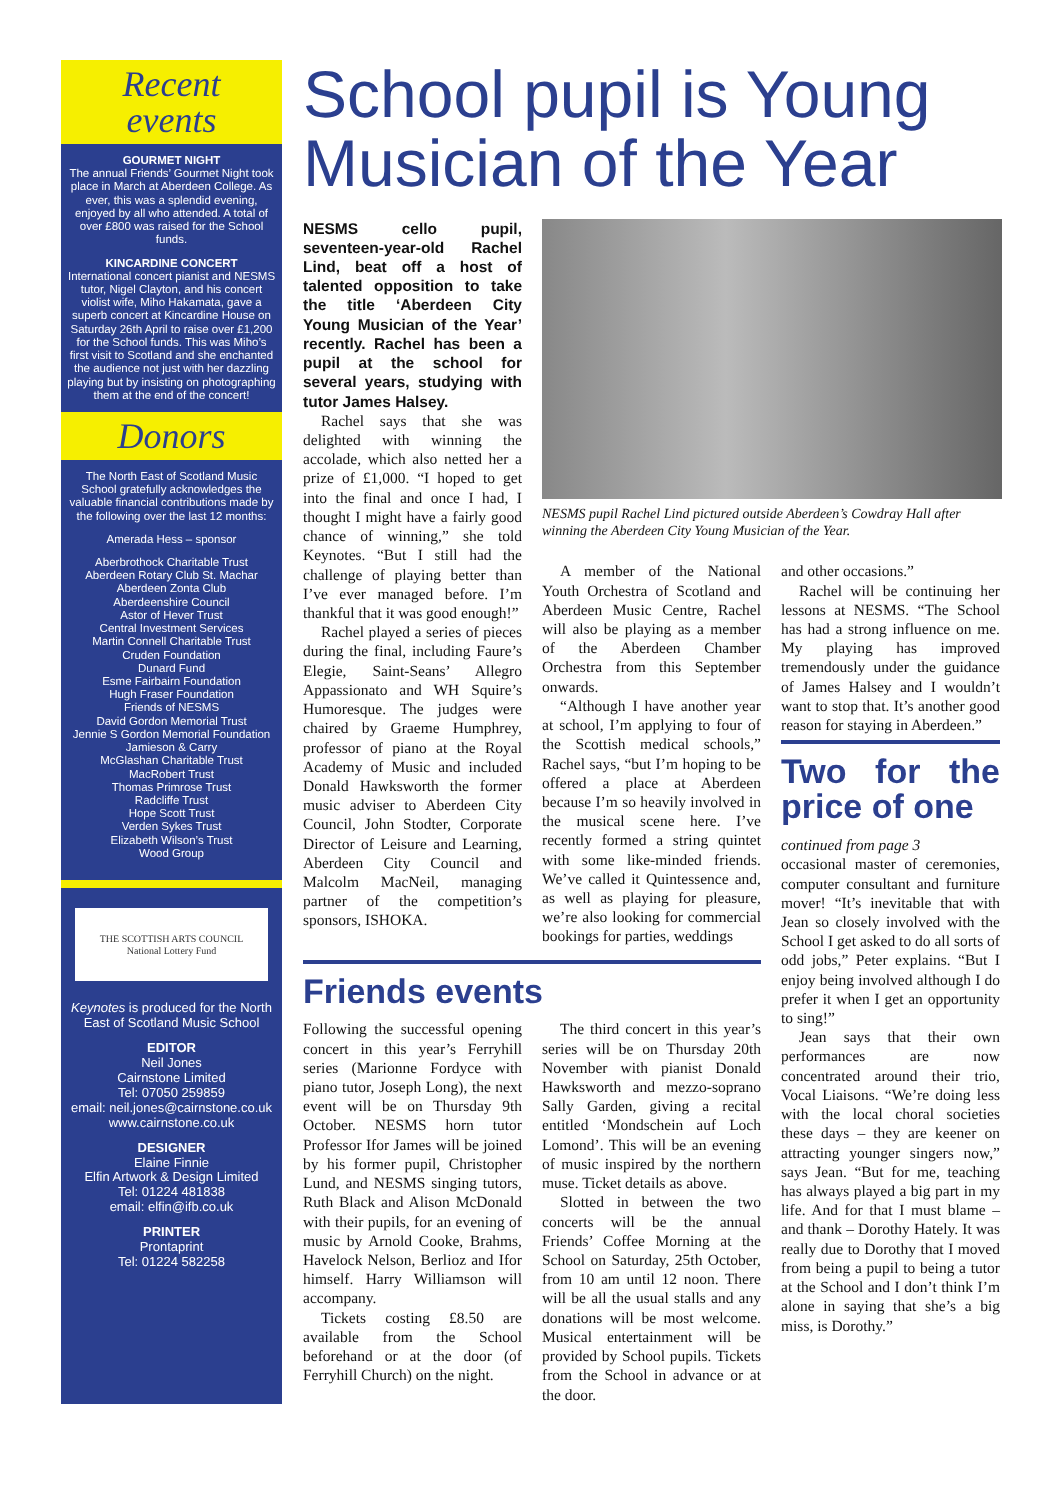Recent
events
GOURMET NIGHT
The annual Friends’ Gourmet Night took place in March at Aberdeen College. As ever, this was a splendid evening, enjoyed by all who attended. A total of over £800 was raised for the School funds.
KINCARDINE CONCERT
International concert pianist and NESMS tutor, Nigel Clayton, and his concert violist wife, Miho Hakamata, gave a superb concert at Kincardine House on Saturday 26th April to raise over £1,200 for the School funds. This was Miho’s first visit to Scotland and she enchanted the audience not just with her dazzling playing but by insisting on photographing them at the end of the concert!
Donors
The North East of Scotland Music School gratefully acknowledges the valuable financial contributions made by the following over the last 12 months:
Amerada Hess – sponsor
Aberbrothock Charitable Trust
Aberdeen Rotary Club St. Machar
Aberdeen Zonta Club
Aberdeenshire Council
Astor of Hever Trust
Central Investment Services
Martin Connell Charitable Trust
Cruden Foundation
Dunard Fund
Esme Fairbairn Foundation
Hugh Fraser Foundation
Friends of NESMS
David Gordon Memorial Trust
Jennie S Gordon Memorial Foundation
Jamieson & Carry
McGlashan Charitable Trust
MacRobert Trust
Thomas Primrose Trust
Radcliffe Trust
Hope Scott Trust
Verden Sykes Trust
Elizabeth Wilson’s Trust
Wood Group
THE SCOTTISH ARTS COUNCIL
National Lottery Fund
Keynotes is produced for the North East of Scotland Music School
EDITOR
Neil Jones
Cairnstone Limited
Tel: 07050 259859
email: neil.jones@cairnstone.co.uk
www.cairnstone.co.uk
DESIGNER
Elaine Finnie
Elfin Artwork & Design Limited
Tel: 01224 481838
email: elfin@ifb.co.uk
PRINTER
Prontaprint
Tel: 01224 582258
School pupil is Young Musician of the Year
NESMS cello pupil, seventeen-year-old Rachel Lind, beat off a host of talented opposition to take the title ‘Aberdeen City Young Musician of the Year’ recently. Rachel has been a pupil at the school for several years, studying with tutor James Halsey.
Rachel says that she was delighted with winning the accolade, which also netted her a prize of £1,000. “I hoped to get into the final and once I had, I thought I might have a fairly good chance of winning,” she told Keynotes. “But I still had the challenge of playing better than I’ve ever managed before. I’m thankful that it was good enough!”
Rachel played a series of pieces during the final, including Faure’s Elegie, Saint-Seans’ Allegro Appassionato and WH Squire’s Humoresque. The judges were chaired by Graeme Humphrey, professor of piano at the Royal Academy of Music and included Donald Hawksworth the former music adviser to Aberdeen City Council, John Stodter, Corporate Director of Leisure and Learning, Aberdeen City Council and Malcolm MacNeil, managing partner of the competition’s sponsors, ISHOKA.
NESMS pupil Rachel Lind pictured outside Aberdeen’s Cowdray Hall after winning the Aberdeen City Young Musician of the Year.
A member of the National Youth Orchestra of Scotland and Aberdeen Music Centre, Rachel will also be playing as a member of the Aberdeen Chamber Orchestra from this September onwards.
“Although I have another year at school, I’m applying to four of the Scottish medical schools,” Rachel says, “but I’m hoping to be offered a place at Aberdeen because I’m so heavily involved in the musical scene here. I’ve recently formed a string quintet with some like-minded friends. We’ve called it Quintessence and, as well as playing for pleasure, we’re also looking for commercial bookings for parties, weddings
and other occasions.”
Rachel will be continuing her lessons at NESMS. “The School has had a strong influence on me. My playing has improved tremendously under the guidance of James Halsey and I wouldn’t want to stop that. It’s another good reason for staying in Aberdeen.”
Friends events
Following the successful opening concert in this year’s Ferryhill series (Marionne Fordyce with piano tutor, Joseph Long), the next event will be on Thursday 9th October. NESMS horn tutor Professor Ifor James will be joined by his former pupil, Christopher Lund, and NESMS singing tutors, Ruth Black and Alison McDonald with their pupils, for an evening of music by Arnold Cooke, Brahms, Havelock Nelson, Berlioz and Ifor himself. Harry Williamson will accompany.
Tickets costing £8.50 are available from the School beforehand or at the door (of Ferryhill Church) on the night.
The third concert in this year’s series will be on Thursday 20th November with pianist Donald Hawksworth and mezzo-soprano Sally Garden, giving a recital entitled ‘Mondschein auf Loch Lomond’. This will be an evening of music inspired by the northern muse. Ticket details as above.
Slotted in between the two concerts will be the annual Friends’ Coffee Morning at the School on Saturday, 25th October, from 10 am until 12 noon. There will be all the usual stalls and any donations will be most welcome. Musical entertainment will be provided by School pupils. Tickets from the School in advance or at the door.
Two for the price of one
continued from page 3
occasional master of ceremonies, computer consultant and furniture mover! “It’s inevitable that with Jean so closely involved with the School I get asked to do all sorts of odd jobs,” Peter explains. “But I enjoy being involved although I do prefer it when I get an opportunity to sing!”
Jean says that their own performances are now concentrated around their trio, Vocal Liaisons. “We’re doing less with the local choral societies these days – they are keener on attracting younger singers now,” says Jean. “But for me, teaching has always played a big part in my life. And for that I must blame – and thank – Dorothy Hately. It was really due to Dorothy that I moved from being a pupil to being a tutor at the School and I don’t think I’m alone in saying that she’s a big miss, is Dorothy.”